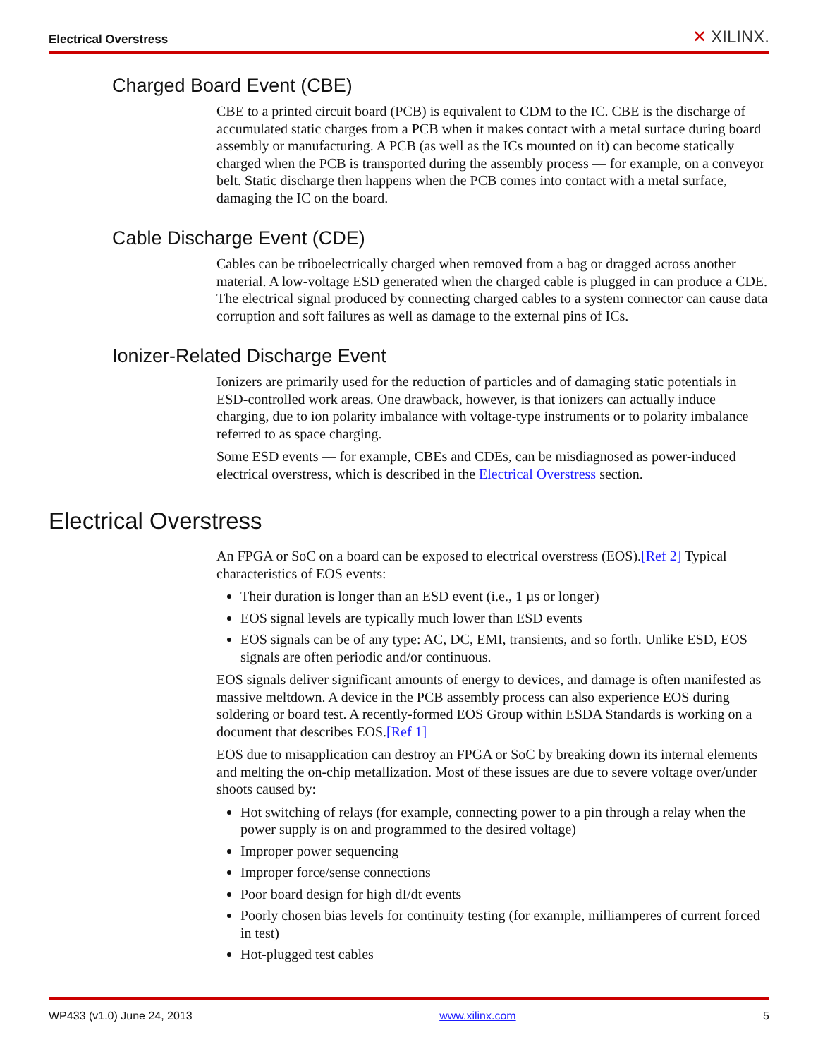Electrical Overstress ✕ XILINX.
Charged Board Event (CBE)
CBE to a printed circuit board (PCB) is equivalent to CDM to the IC. CBE is the discharge of accumulated static charges from a PCB when it makes contact with a metal surface during board assembly or manufacturing. A PCB (as well as the ICs mounted on it) can become statically charged when the PCB is transported during the assembly process — for example, on a conveyor belt. Static discharge then happens when the PCB comes into contact with a metal surface, damaging the IC on the board.
Cable Discharge Event (CDE)
Cables can be triboelectrically charged when removed from a bag or dragged across another material. A low-voltage ESD generated when the charged cable is plugged in can produce a CDE. The electrical signal produced by connecting charged cables to a system connector can cause data corruption and soft failures as well as damage to the external pins of ICs.
Ionizer-Related Discharge Event
Ionizers are primarily used for the reduction of particles and of damaging static potentials in ESD-controlled work areas. One drawback, however, is that ionizers can actually induce charging, due to ion polarity imbalance with voltage-type instruments or to polarity imbalance referred to as space charging.
Some ESD events — for example, CBEs and CDEs, can be misdiagnosed as power-induced electrical overstress, which is described in the Electrical Overstress section.
Electrical Overstress
An FPGA or SoC on a board can be exposed to electrical overstress (EOS).[Ref 2] Typical characteristics of EOS events:
Their duration is longer than an ESD event (i.e., 1 µs or longer)
EOS signal levels are typically much lower than ESD events
EOS signals can be of any type: AC, DC, EMI, transients, and so forth. Unlike ESD, EOS signals are often periodic and/or continuous.
EOS signals deliver significant amounts of energy to devices, and damage is often manifested as massive meltdown. A device in the PCB assembly process can also experience EOS during soldering or board test. A recently-formed EOS Group within ESDA Standards is working on a document that describes EOS.[Ref 1]
EOS due to misapplication can destroy an FPGA or SoC by breaking down its internal elements and melting the on-chip metallization. Most of these issues are due to severe voltage over/under shoots caused by:
Hot switching of relays (for example, connecting power to a pin through a relay when the power supply is on and programmed to the desired voltage)
Improper power sequencing
Improper force/sense connections
Poor board design for high dI/dt events
Poorly chosen bias levels for continuity testing (for example, milliamperes of current forced in test)
Hot-plugged test cables
WP433 (v1.0) June 24, 2013 www.xilinx.com 5